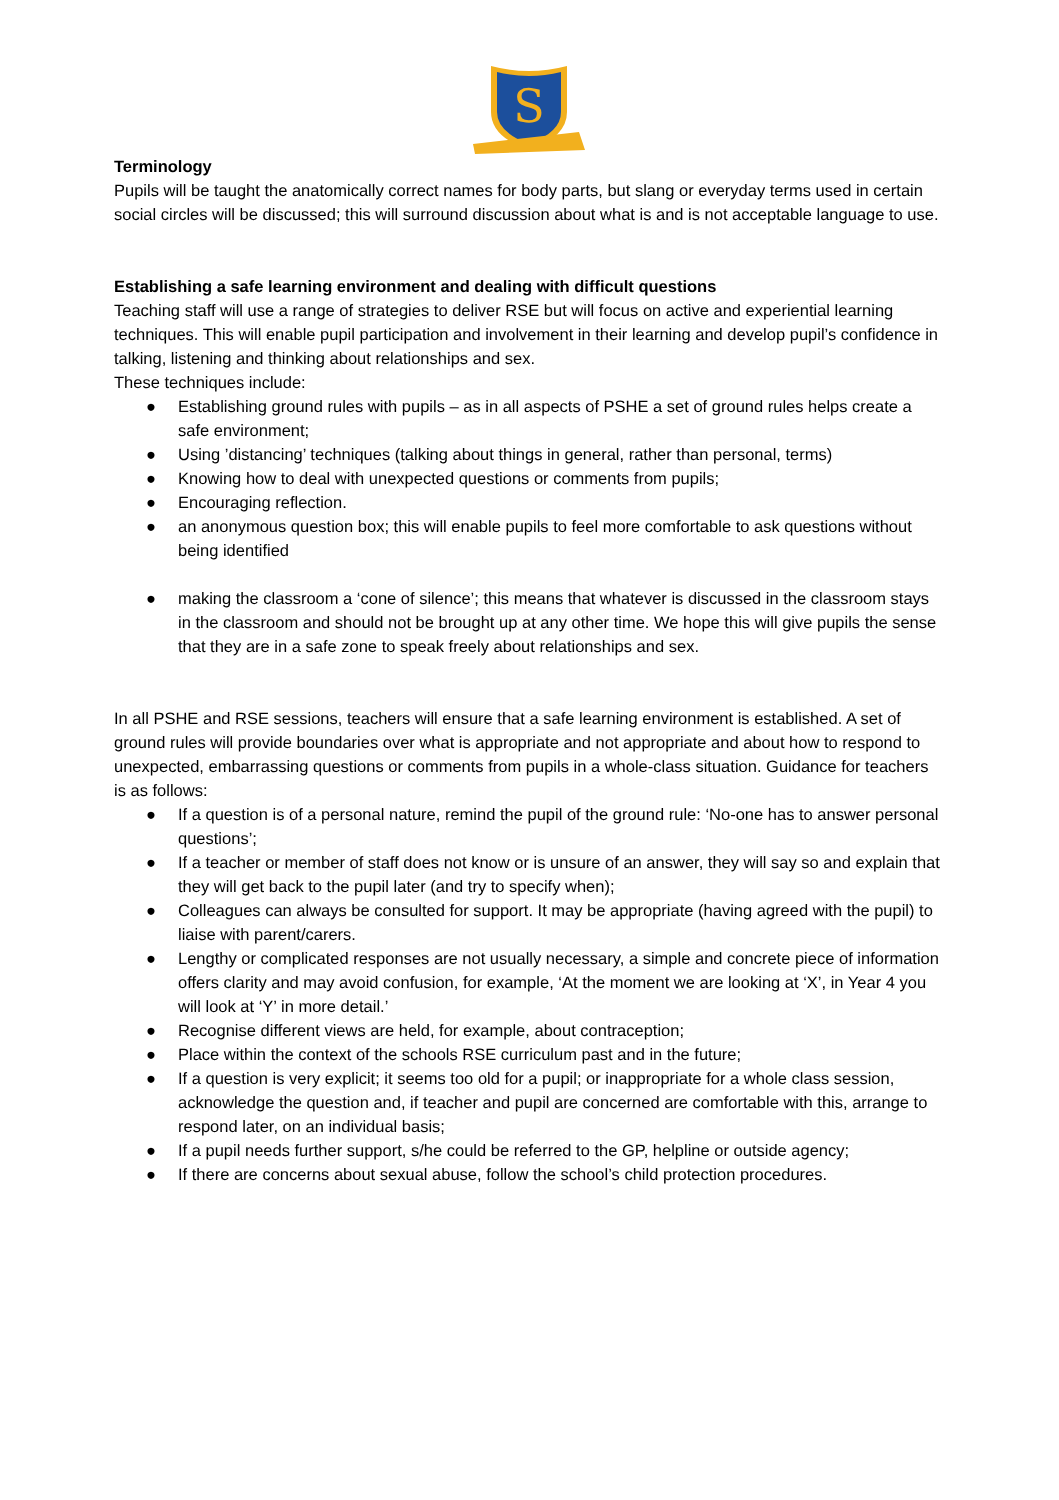S
Terminology
Pupils will be taught the anatomically correct names for body parts, but slang or everyday terms used in certain social circles will be discussed; this will surround discussion about what is and is not acceptable language to use.
Establishing a safe learning environment and dealing with difficult questions
Teaching staff will use a range of strategies to deliver RSE but will focus on active and experiential learning techniques. This will enable pupil participation and involvement in their learning and develop pupil’s confidence in talking, listening and thinking about relationships and sex.
These techniques include:
● Establishing ground rules with pupils – as in all aspects of PSHE a set of ground rules helps create a safe environment;
● Using ’distancing’ techniques (talking about things in general, rather than personal, terms)
● Knowing how to deal with unexpected questions or comments from pupils;
● Encouraging reflection.
● an anonymous question box; this will enable pupils to feel more comfortable to ask questions without being identified
● making the classroom a ‘cone of silence’; this means that whatever is discussed in the classroom stays in the classroom and should not be brought up at any other time. We hope this will give pupils the sense that they are in a safe zone to speak freely about relationships and sex.
In all PSHE and RSE sessions, teachers will ensure that a safe learning environment is established. A set of ground rules will provide boundaries over what is appropriate and not appropriate and about how to respond to unexpected, embarrassing questions or comments from pupils in a whole-class situation. Guidance for teachers is as follows:
● If a question is of a personal nature, remind the pupil of the ground rule: ‘No-one has to answer personal questions’;
● If a teacher or member of staff does not know or is unsure of an answer, they will say so and explain that they will get back to the pupil later (and try to specify when);
● Colleagues can always be consulted for support. It may be appropriate (having agreed with the pupil) to liaise with parent/carers.
● Lengthy or complicated responses are not usually necessary, a simple and concrete piece of information offers clarity and may avoid confusion, for example, ‘At the moment we are looking at ‘X’, in Year 4 you will look at ‘Y’ in more detail.’
● Recognise different views are held, for example, about contraception;
● Place within the context of the schools RSE curriculum past and in the future;
● If a question is very explicit; it seems too old for a pupil; or inappropriate for a whole class session, acknowledge the question and, if teacher and pupil are concerned are comfortable with this, arrange to respond later, on an individual basis;
● If a pupil needs further support, s/he could be referred to the GP, helpline or outside agency;
● If there are concerns about sexual abuse, follow the school’s child protection procedures.